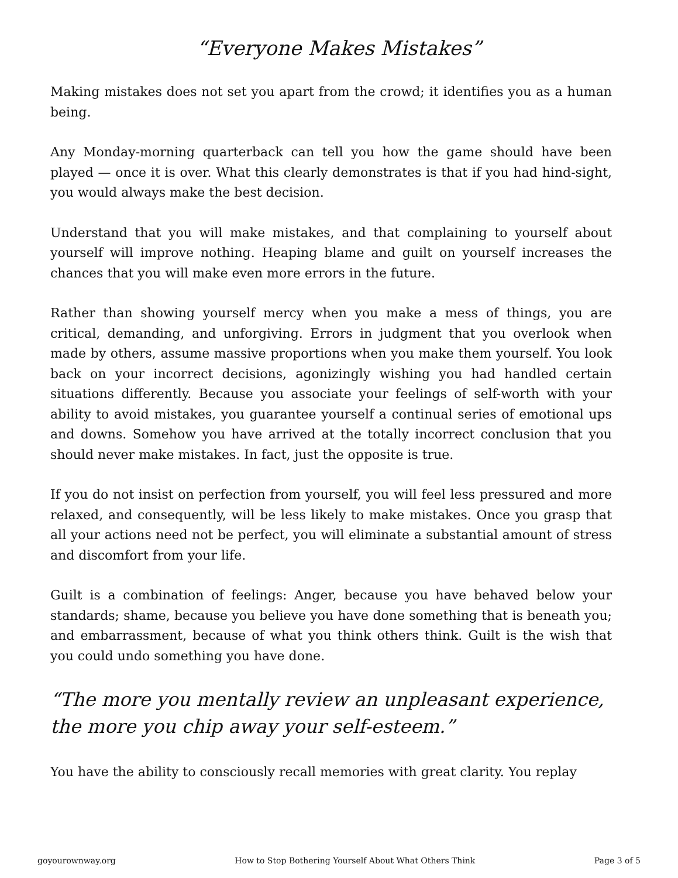“Everyone Makes Mistakes”
Making mistakes does not set you apart from the crowd; it identifies you as a human being.
Any Monday-morning quarterback can tell you how the game should have been played — once it is over. What this clearly demonstrates is that if you had hind-sight, you would always make the best decision.
Understand that you will make mistakes, and that complaining to yourself about yourself will improve nothing. Heaping blame and guilt on yourself increases the chances that you will make even more errors in the future.
Rather than showing yourself mercy when you make a mess of things, you are critical, demanding, and unforgiving. Errors in judgment that you overlook when made by others, assume massive proportions when you make them yourself. You look back on your incorrect decisions, agonizingly wishing you had handled certain situations differently. Because you associate your feelings of self-worth with your ability to avoid mistakes, you guarantee yourself a continual series of emotional ups and downs. Somehow you have arrived at the totally incorrect conclusion that you should never make mistakes. In fact, just the opposite is true.
If you do not insist on perfection from yourself, you will feel less pressured and more relaxed, and consequently, will be less likely to make mistakes. Once you grasp that all your actions need not be perfect, you will eliminate a substantial amount of stress and discomfort from your life.
Guilt is a combination of feelings: Anger, because you have behaved below your standards; shame, because you believe you have done something that is beneath you; and embarrassment, because of what you think others think. Guilt is the wish that you could undo something you have done.
“The more you mentally review an unpleasant experience, the more you chip away your self-esteem.”
You have the ability to consciously recall memories with great clarity. You replay
goyourownway.org How to Stop Bothering Yourself About What Others Think Page 3 of 5